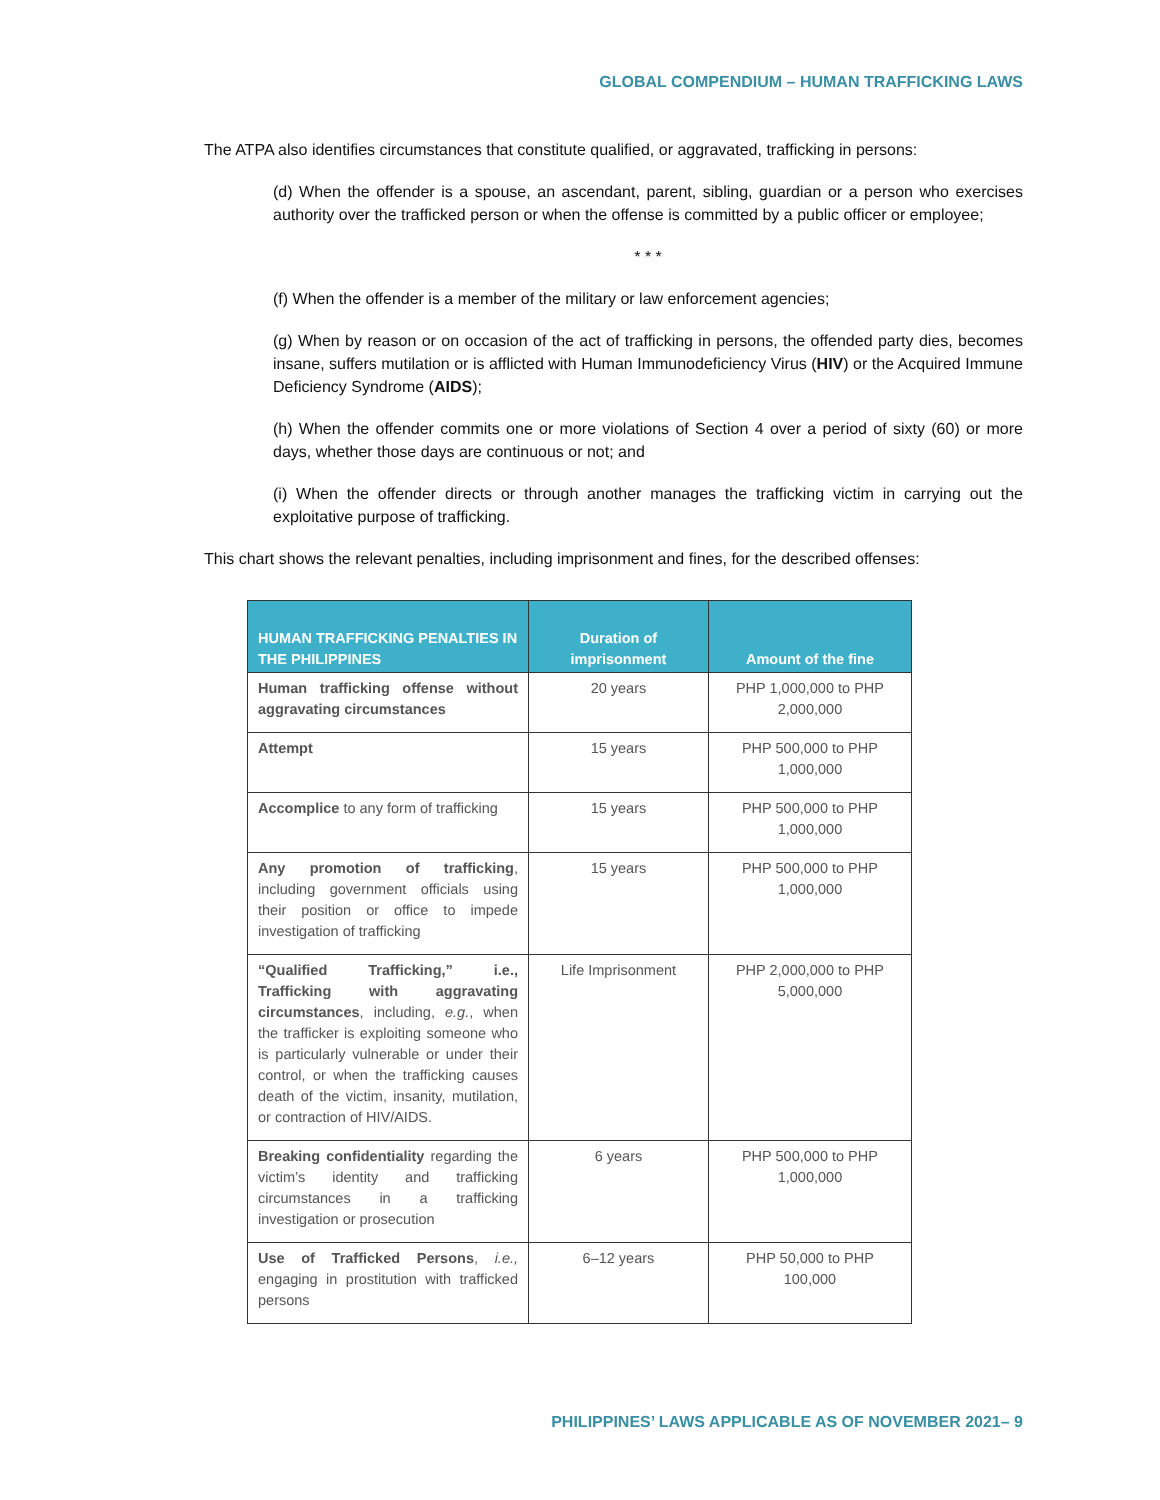GLOBAL COMPENDIUM – HUMAN TRAFFICKING LAWS
The ATPA also identifies circumstances that constitute qualified, or aggravated, trafficking in persons:
(d) When the offender is a spouse, an ascendant, parent, sibling, guardian or a person who exercises authority over the trafficked person or when the offense is committed by a public officer or employee;
* * *
(f) When the offender is a member of the military or law enforcement agencies;
(g) When by reason or on occasion of the act of trafficking in persons, the offended party dies, becomes insane, suffers mutilation or is afflicted with Human Immunodeficiency Virus (HIV) or the Acquired Immune Deficiency Syndrome (AIDS);
(h) When the offender commits one or more violations of Section 4 over a period of sixty (60) or more days, whether those days are continuous or not; and
(i) When the offender directs or through another manages the trafficking victim in carrying out the exploitative purpose of trafficking.
This chart shows the relevant penalties, including imprisonment and fines, for the described offenses:
| HUMAN TRAFFICKING PENALTIES IN THE PHILIPPINES | Duration of imprisonment | Amount of the fine |
| --- | --- | --- |
| Human trafficking offense without aggravating circumstances | 20 years | PHP 1,000,000 to PHP 2,000,000 |
| Attempt | 15 years | PHP 500,000 to PHP 1,000,000 |
| Accomplice to any form of trafficking | 15 years | PHP 500,000 to PHP 1,000,000 |
| Any promotion of trafficking , including government officials using their position or office to impede investigation of trafficking | 15 years | PHP 500,000 to PHP 1,000,000 |
| “Qualified Trafficking,” i.e., Trafficking with aggravating circumstances , including, e.g. , when the trafficker is exploiting someone who is particularly vulnerable or under their control, or when the trafficking causes death of the victim, insanity, mutilation, or contraction of HIV/AIDS. | Life Imprisonment | PHP 2,000,000 to PHP 5,000,000 |
| Breaking confidentiality regarding the victim’s identity and trafficking circumstances in a trafficking investigation or prosecution | 6 years | PHP 500,000 to PHP 1,000,000 |
| Use of Trafficked Persons , i.e., engaging in prostitution with trafficked persons | 6–12 years | PHP 50,000 to PHP 100,000 |
PHILIPPINES’ LAWS APPLICABLE AS OF NOVEMBER 2021– 9